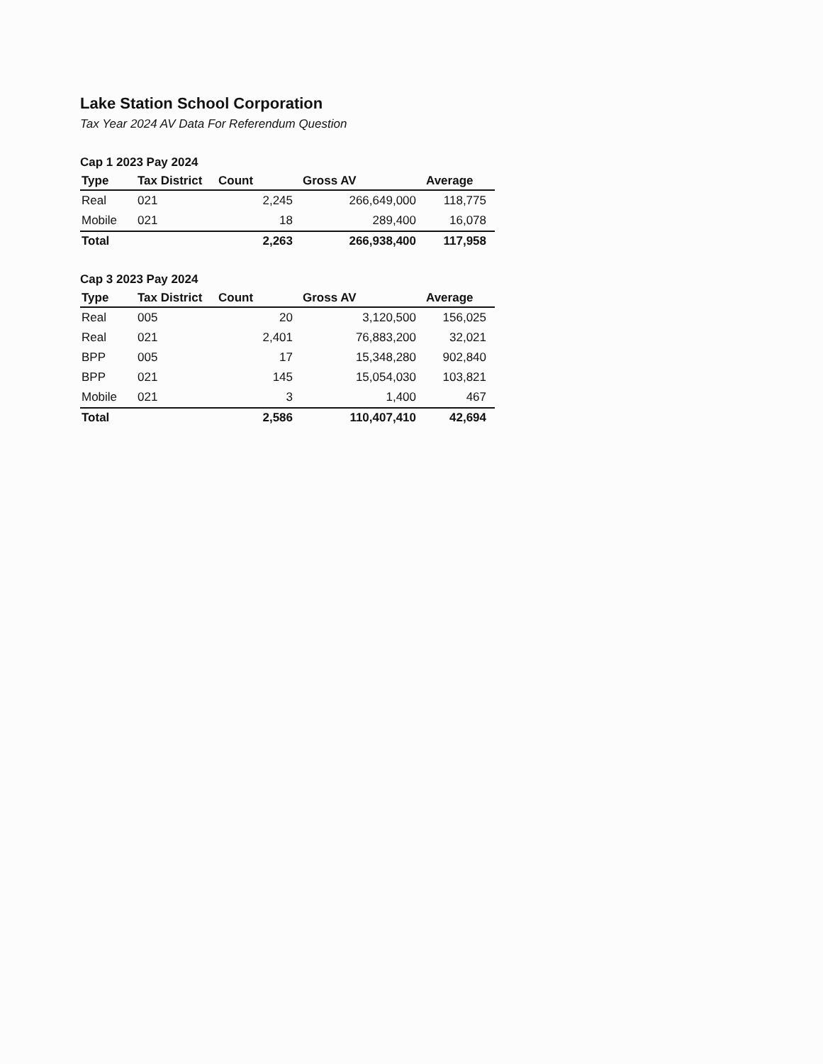Lake Station School Corporation
Tax Year 2024 AV Data For Referendum Question
Cap 1 2023 Pay 2024
| Type | Tax District | Count | Gross AV | Average |
| --- | --- | --- | --- | --- |
| Real | 021 | 2,245 | 266,649,000 | 118,775 |
| Mobile | 021 | 18 | 289,400 | 16,078 |
| Total | | 2,263 | 266,938,400 | 117,958 |
Cap 3 2023 Pay 2024
| Type | Tax District | Count | Gross AV | Average |
| --- | --- | --- | --- | --- |
| Real | 005 | 20 | 3,120,500 | 156,025 |
| Real | 021 | 2,401 | 76,883,200 | 32,021 |
| BPP | 005 | 17 | 15,348,280 | 902,840 |
| BPP | 021 | 145 | 15,054,030 | 103,821 |
| Mobile | 021 | 3 | 1,400 | 467 |
| Total | | 2,586 | 110,407,410 | 42,694 |